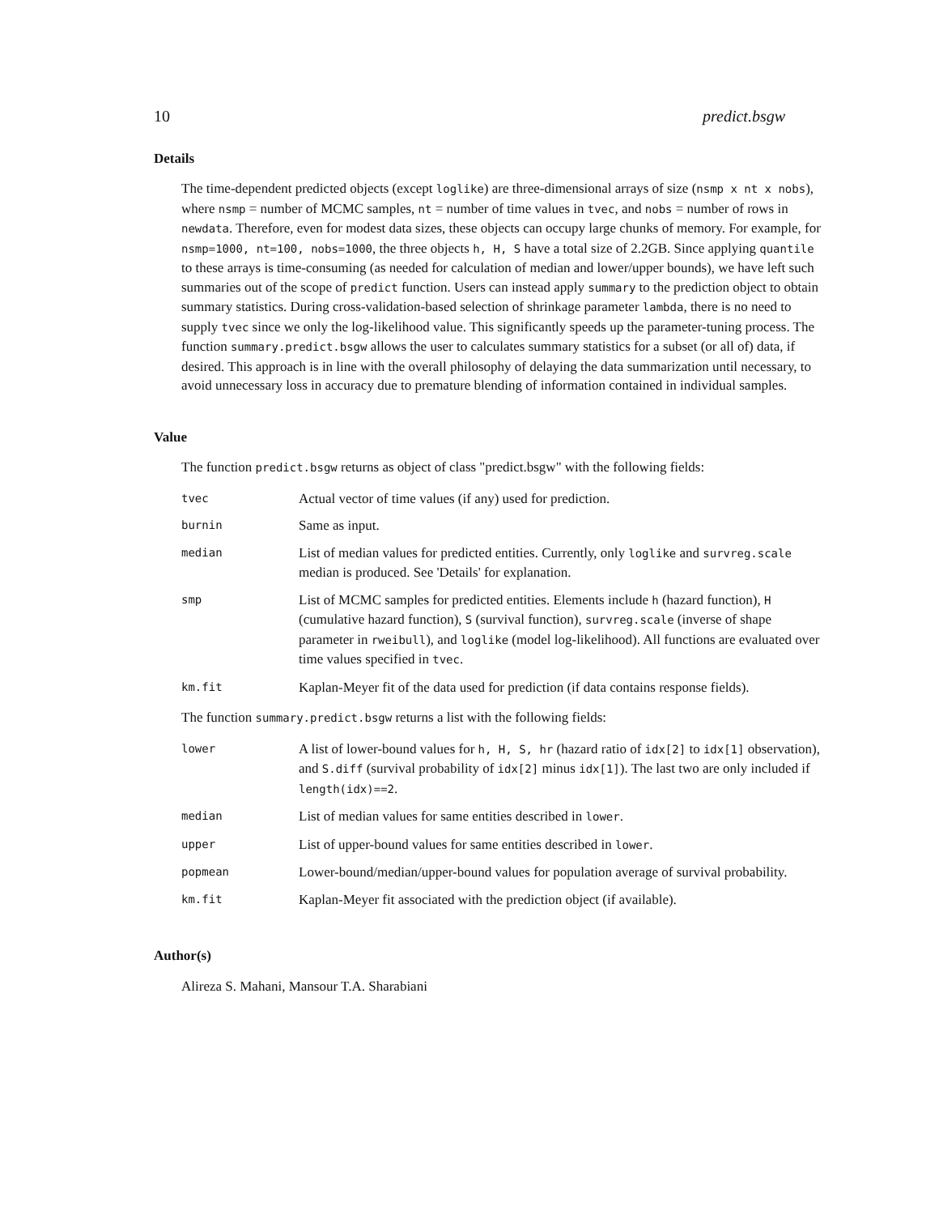10 predict.bsgw
Details
The time-dependent predicted objects (except loglike) are three-dimensional arrays of size (nsmp x nt x nobs), where nsmp = number of MCMC samples, nt = number of time values in tvec, and nobs = number of rows in newdata. Therefore, even for modest data sizes, these objects can occupy large chunks of memory. For example, for nsmp=1000, nt=100, nobs=1000, the three objects h, H, S have a total size of 2.2GB. Since applying quantile to these arrays is time-consuming (as needed for calculation of median and lower/upper bounds), we have left such summaries out of the scope of predict function. Users can instead apply summary to the prediction object to obtain summary statistics. During cross-validation-based selection of shrinkage parameter lambda, there is no need to supply tvec since we only the log-likelihood value. This significantly speeds up the parameter-tuning process. The function summary.predict.bsgw allows the user to calculates summary statistics for a subset (or all of) data, if desired. This approach is in line with the overall philosophy of delaying the data summarization until necessary, to avoid unnecessary loss in accuracy due to premature blending of information contained in individual samples.
Value
The function predict.bsgw returns as object of class "predict.bsgw" with the following fields:
| tvec | Actual vector of time values (if any) used for prediction. |
| burnin | Same as input. |
| median | List of median values for predicted entities. Currently, only loglike and survreg.scale median is produced. See 'Details' for explanation. |
| smp | List of MCMC samples for predicted entities. Elements include h (hazard function), H (cumulative hazard function), S (survival function), survreg.scale (inverse of shape parameter in rweibull ), and loglike (model log-likelihood). All functions are evaluated over time values specified in tvec . |
| km.fit | Kaplan-Meyer fit of the data used for prediction (if data contains response fields). |
The function summary.predict.bsgw returns a list with the following fields:
| lower | A list of lower-bound values for h, H, S, hr (hazard ratio of idx[2] to idx[1] observation), and S.diff (survival probability of idx[2] minus idx[1] ). The last two are only included if length(idx)==2 . |
| median | List of median values for same entities described in lower . |
| upper | List of upper-bound values for same entities described in lower . |
| popmean | Lower-bound/median/upper-bound values for population average of survival probability. |
| km.fit | Kaplan-Meyer fit associated with the prediction object (if available). |
Author(s)
Alireza S. Mahani, Mansour T.A. Sharabiani